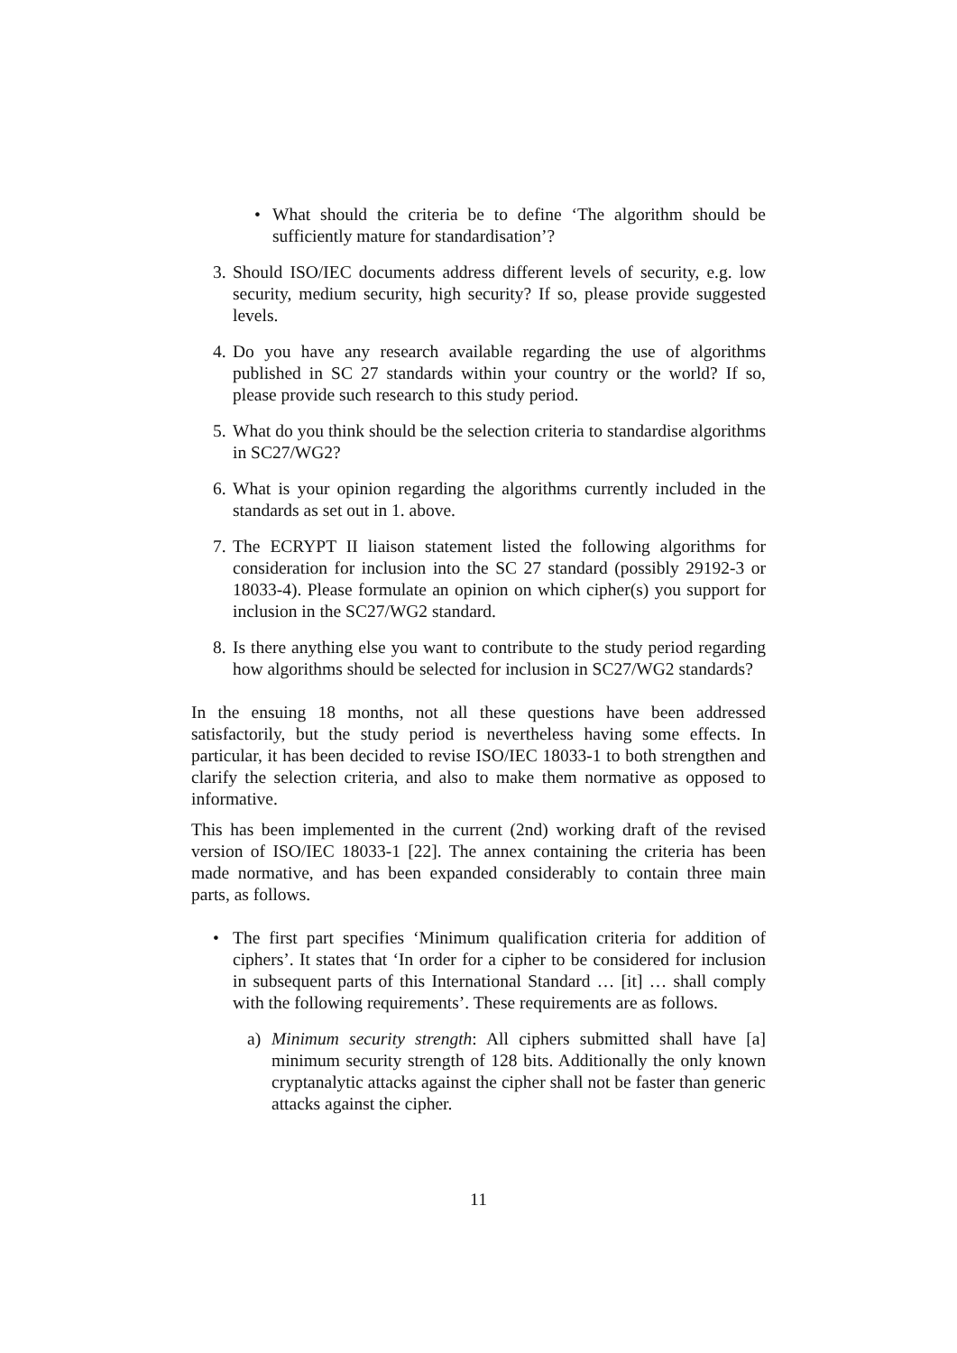• What should the criteria be to define ‘The algorithm should be sufficiently mature for standardisation’?
3. Should ISO/IEC documents address different levels of security, e.g. low security, medium security, high security? If so, please provide suggested levels.
4. Do you have any research available regarding the use of algorithms published in SC 27 standards within your country or the world? If so, please provide such research to this study period.
5. What do you think should be the selection criteria to standardise algorithms in SC27/WG2?
6. What is your opinion regarding the algorithms currently included in the standards as set out in 1. above.
7. The ECRYPT II liaison statement listed the following algorithms for consideration for inclusion into the SC 27 standard (possibly 29192-3 or 18033-4). Please formulate an opinion on which cipher(s) you support for inclusion in the SC27/WG2 standard.
8. Is there anything else you want to contribute to the study period regarding how algorithms should be selected for inclusion in SC27/WG2 standards?
In the ensuing 18 months, not all these questions have been addressed satisfactorily, but the study period is nevertheless having some effects. In particular, it has been decided to revise ISO/IEC 18033-1 to both strengthen and clarify the selection criteria, and also to make them normative as opposed to informative.
This has been implemented in the current (2nd) working draft of the revised version of ISO/IEC 18033-1 [22]. The annex containing the criteria has been made normative, and has been expanded considerably to contain three main parts, as follows.
• The first part specifies ‘Minimum qualification criteria for addition of ciphers’. It states that ‘In order for a cipher to be considered for inclusion in subsequent parts of this International Standard … [it] … shall comply with the following requirements’. These requirements are as follows.
a) Minimum security strength: All ciphers submitted shall have [a] minimum security strength of 128 bits. Additionally the only known cryptanalytic attacks against the cipher shall not be faster than generic attacks against the cipher.
11